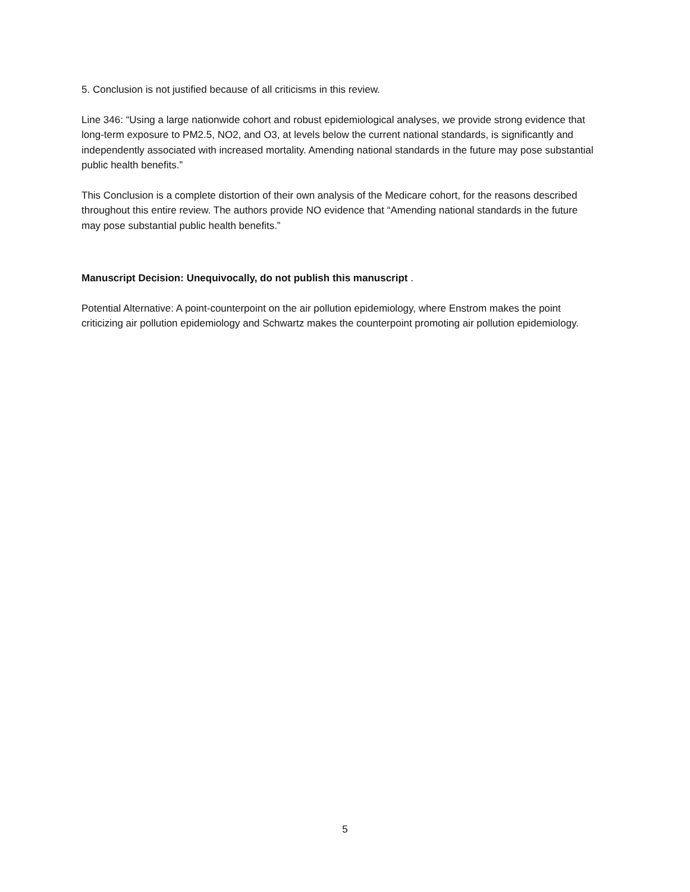5. Conclusion is not justified because of all criticisms in this review.
Line 346: “Using a large nationwide cohort and robust epidemiological analyses, we provide strong evidence that long-term exposure to PM2.5, NO2, and O3, at levels below the current national standards, is significantly and independently associated with increased mortality. Amending national standards in the future may pose substantial public health benefits.”
This Conclusion is a complete distortion of their own analysis of the Medicare cohort, for the reasons described throughout this entire review. The authors provide NO evidence that “Amending national standards in the future may pose substantial public health benefits.”
Manuscript Decision: Unequivocally, do not publish this manuscript .
Potential Alternative: A point-counterpoint on the air pollution epidemiology, where Enstrom makes the point criticizing air pollution epidemiology and Schwartz makes the counterpoint promoting air pollution epidemiology.
5